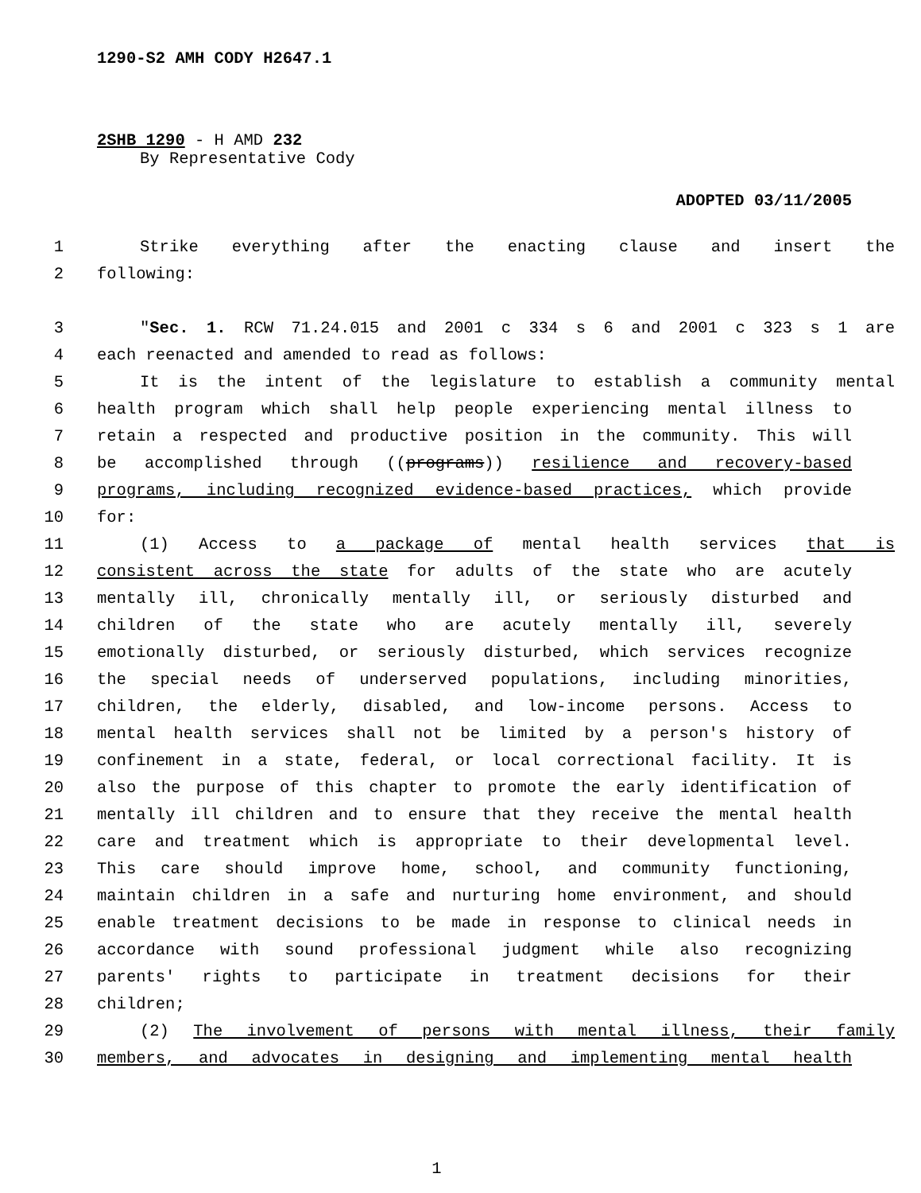1290-S2 AMH CODY H2647.1
2SHB 1290 - H AMD 232
By Representative Cody
ADOPTED 03/11/2005
1 Strike everything after the enacting clause and insert the
2 following:
3 "Sec. 1. RCW 71.24.015 and 2001 c 334 s 6 and 2001 c 323 s 1 are
4 each reenacted and amended to read as follows:
5 It is the intent of the legislature to establish a community mental
6 health program which shall help people experiencing mental illness to
7 retain a respected and productive position in the community. This will
8 be accomplished through ((programs)) resilience and recovery-based
9 programs, including recognized evidence-based practices, which provide
10 for:
11 (1) Access to a package of mental health services that is
12 consistent across the state for adults of the state who are acutely
13 mentally ill, chronically mentally ill, or seriously disturbed and
14 children of the state who are acutely mentally ill, severely
15 emotionally disturbed, or seriously disturbed, which services recognize
16 the special needs of underserved populations, including minorities,
17 children, the elderly, disabled, and low-income persons. Access to
18 mental health services shall not be limited by a person's history of
19 confinement in a state, federal, or local correctional facility. It is
20 also the purpose of this chapter to promote the early identification of
21 mentally ill children and to ensure that they receive the mental health
22 care and treatment which is appropriate to their developmental level.
23 This care should improve home, school, and community functioning,
24 maintain children in a safe and nurturing home environment, and should
25 enable treatment decisions to be made in response to clinical needs in
26 accordance with sound professional judgment while also recognizing
27 parents' rights to participate in treatment decisions for their
28 children;
29 (2) The involvement of persons with mental illness, their family
30 members, and advocates in designing and implementing mental health
1